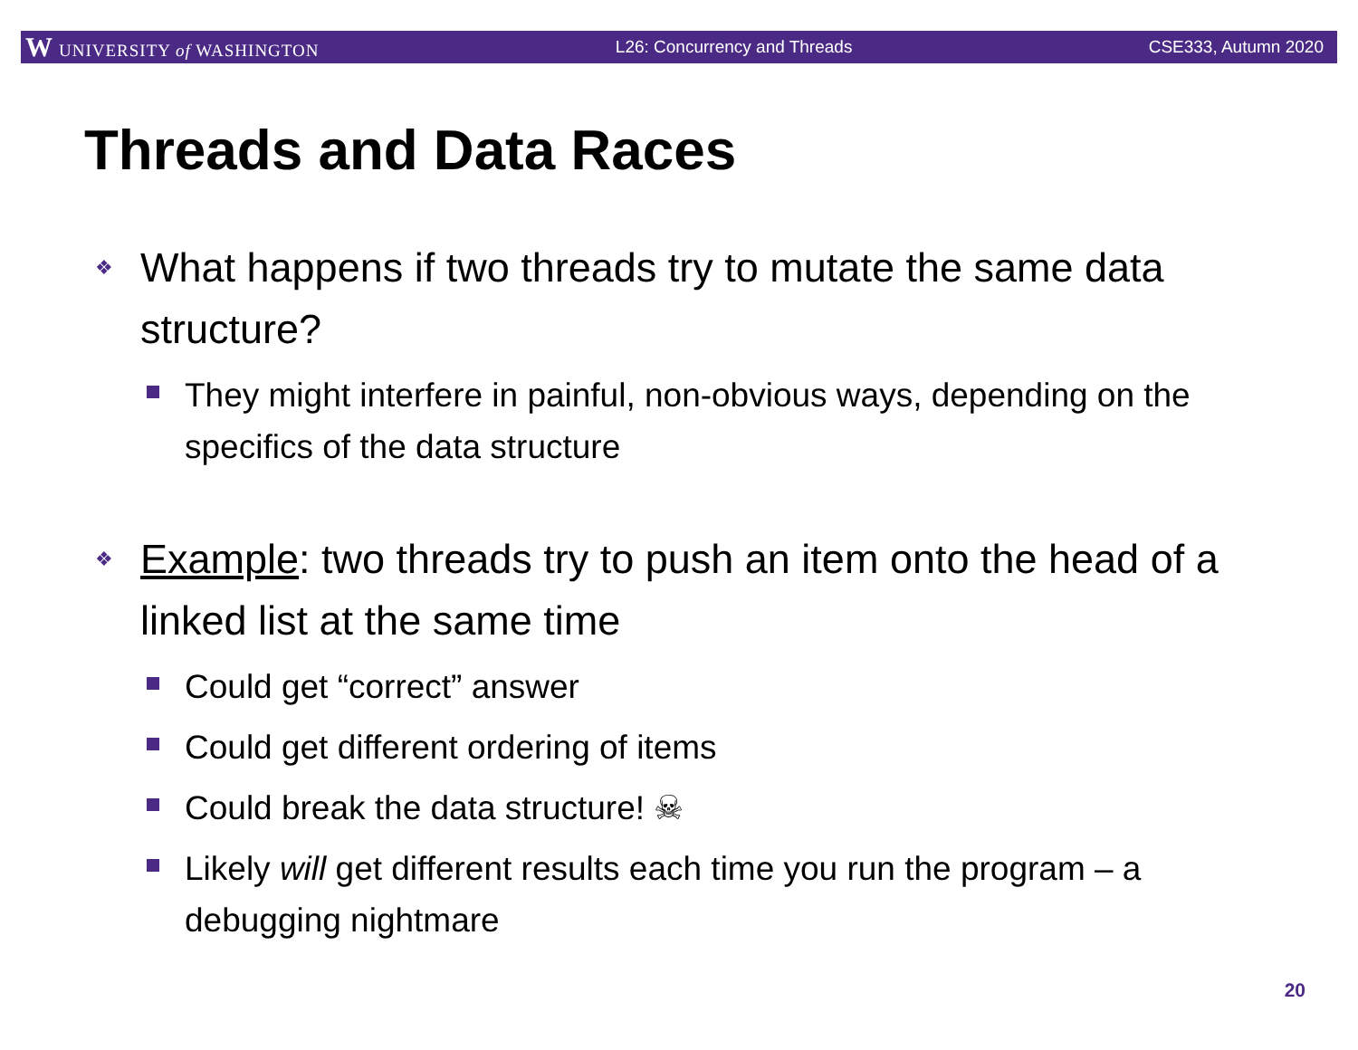W UNIVERSITY of WASHINGTON L26: Concurrency and Threads CSE333, Autumn 2020
Threads and Data Races
❖ What happens if two threads try to mutate the same data structure?
They might interfere in painful, non-obvious ways, depending on the specifics of the data structure
❖ Example: two threads try to push an item onto the head of a linked list at the same time
Could get “correct” answer
Could get different ordering of items
Could break the data structure! ☠
Likely will get different results each time you run the program – a debugging nightmare
20